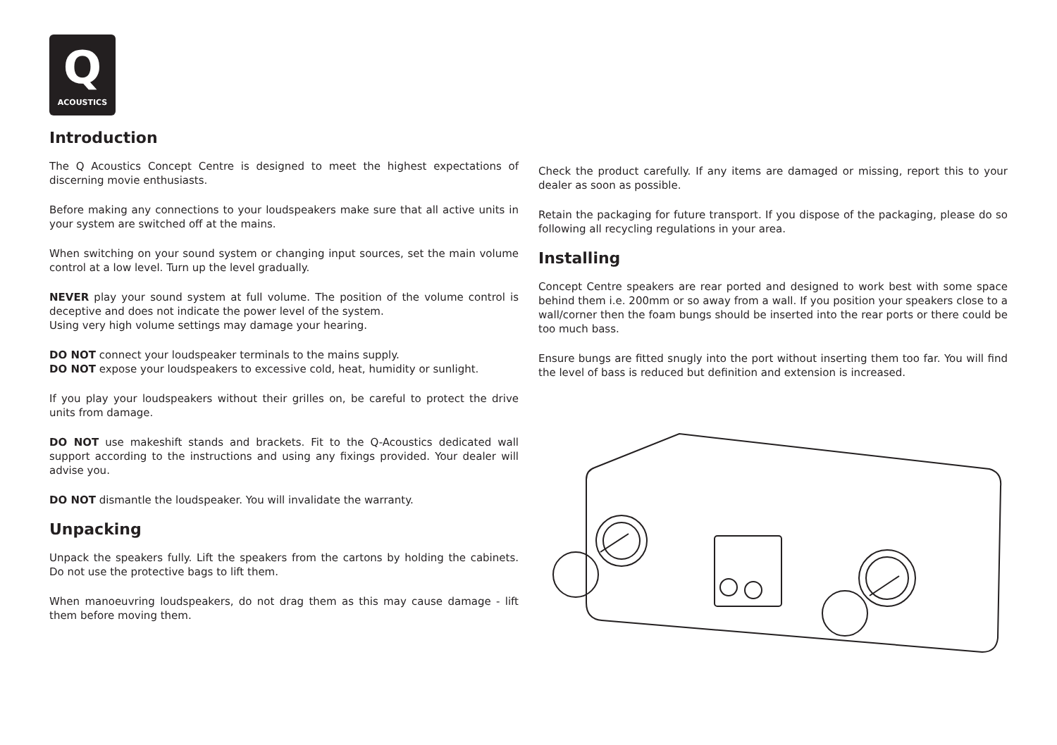Q
ACOUSTICS
Introduction
The Q Acoustics Concept Centre is designed to meet the highest expectations of discerning movie enthusiasts.
Before making any connections to your loudspeakers make sure that all active units in your system are switched off at the mains.
When switching on your sound system or changing input sources, set the main volume control at a low level. Turn up the level gradually.
NEVER play your sound system at full volume. The position of the volume control is deceptive and does not indicate the power level of the system.
Using very high volume settings may damage your hearing.
DO NOT connect your loudspeaker terminals to the mains supply.
DO NOT expose your loudspeakers to excessive cold, heat, humidity or sunlight.
If you play your loudspeakers without their grilles on, be careful to protect the drive units from damage.
DO NOT use makeshift stands and brackets. Fit to the Q-Acoustics dedicated wall support according to the instructions and using any fixings provided. Your dealer will advise you.
DO NOT dismantle the loudspeaker. You will invalidate the warranty.
Unpacking
Unpack the speakers fully. Lift the speakers from the cartons by holding the cabinets. Do not use the protective bags to lift them.
When manoeuvring loudspeakers, do not drag them as this may cause damage - lift them before moving them.
Check the product carefully. If any items are damaged or missing, report this to your dealer as soon as possible.
Retain the packaging for future transport. If you dispose of the packaging, please do so following all recycling regulations in your area.
Installing
Concept Centre speakers are rear ported and designed to work best with some space behind them i.e. 200mm or so away from a wall. If you position your speakers close to a wall/corner then the foam bungs should be inserted into the rear ports or there could be too much bass.
Ensure bungs are fitted snugly into the port without inserting them too far. You will find the level of bass is reduced but definition and extension is increased.